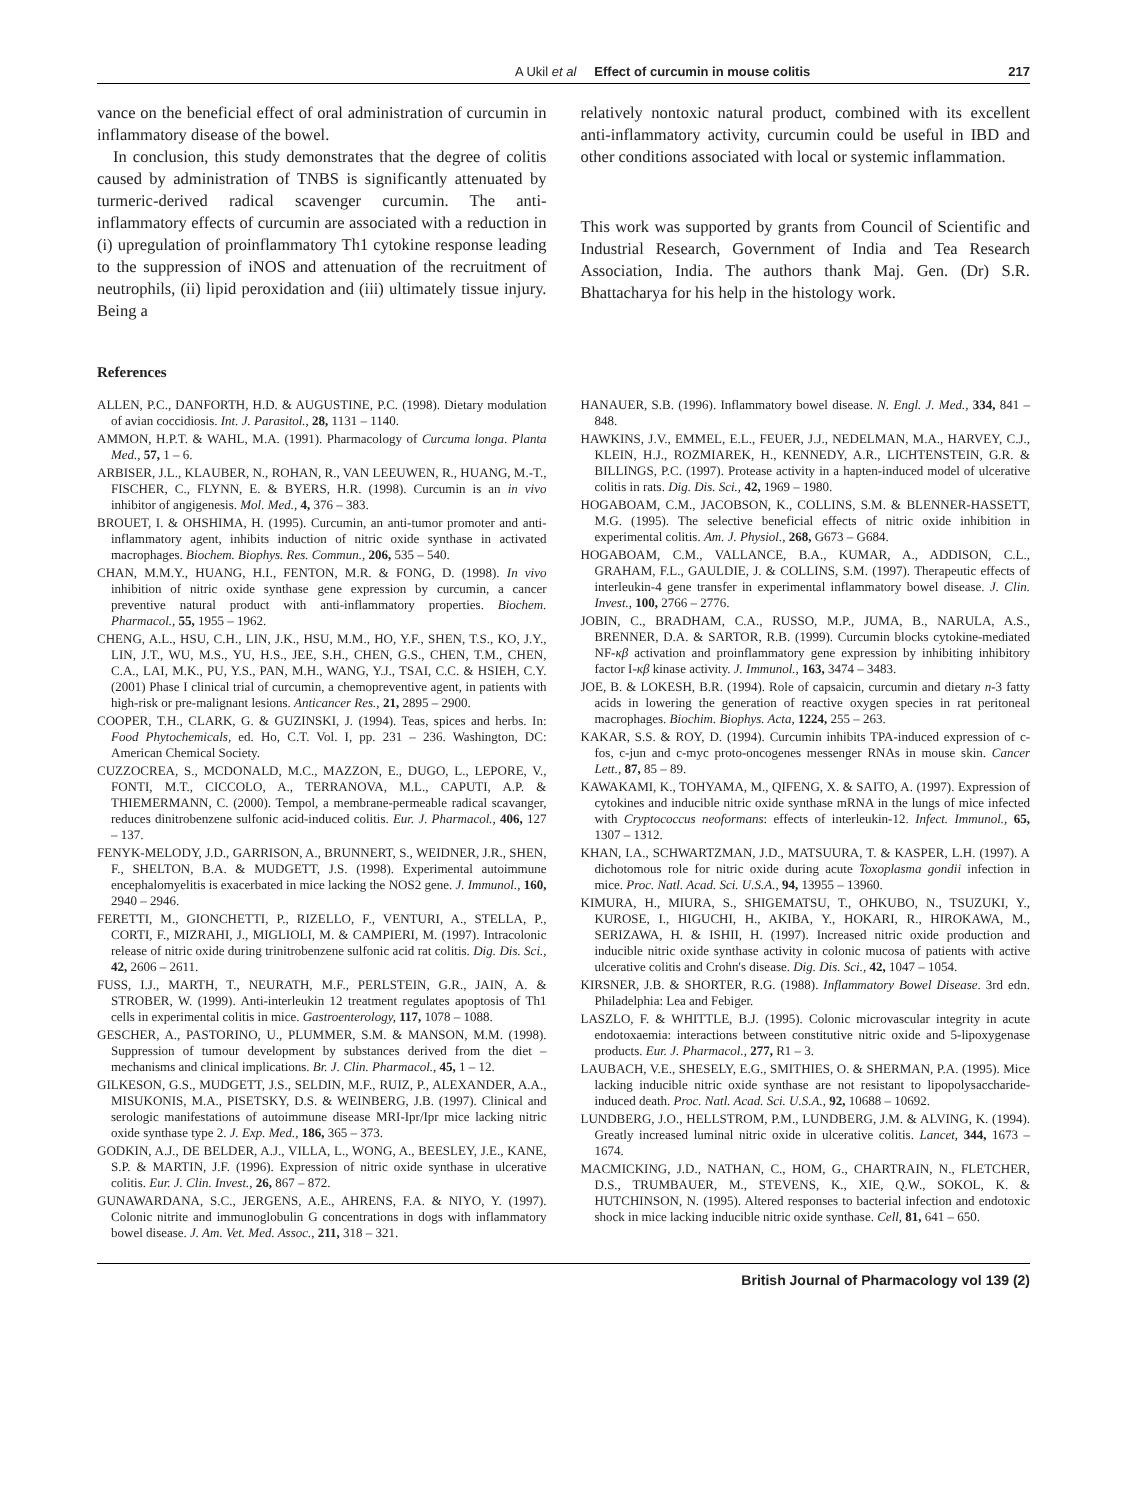A Ukil et al Effect of curcumin in mouse colitis 217
vance on the beneficial effect of oral administration of curcumin in inflammatory disease of the bowel.
In conclusion, this study demonstrates that the degree of colitis caused by administration of TNBS is significantly attenuated by turmeric-derived radical scavenger curcumin. The anti-inflammatory effects of curcumin are associated with a reduction in (i) upregulation of proinflammatory Th1 cytokine response leading to the suppression of iNOS and attenuation of the recruitment of neutrophils, (ii) lipid peroxidation and (iii) ultimately tissue injury. Being a
relatively nontoxic natural product, combined with its excellent anti-inflammatory activity, curcumin could be useful in IBD and other conditions associated with local or systemic inflammation.
This work was supported by grants from Council of Scientific and Industrial Research, Government of India and Tea Research Association, India. The authors thank Maj. Gen. (Dr) S.R. Bhattacharya for his help in the histology work.
References
ALLEN, P.C., DANFORTH, H.D. & AUGUSTINE, P.C. (1998). Dietary modulation of avian coccidiosis. Int. J. Parasitol., 28, 1131 – 1140.
AMMON, H.P.T. & WAHL, M.A. (1991). Pharmacology of Curcuma longa. Planta Med., 57, 1 – 6.
ARBISER, J.L., KLAUBER, N., ROHAN, R., VAN LEEUWEN, R., HUANG, M.-T., FISCHER, C., FLYNN, E. & BYERS, H.R. (1998). Curcumin is an in vivo inhibitor of angigenesis. Mol. Med., 4, 376 – 383.
BROUET, I. & OHSHIMA, H. (1995). Curcumin, an anti-tumor promoter and anti-inflammatory agent, inhibits induction of nitric oxide synthase in activated macrophages. Biochem. Biophys. Res. Commun., 206, 535 – 540.
CHAN, M.M.Y., HUANG, H.I., FENTON, M.R. & FONG, D. (1998). In vivo inhibition of nitric oxide synthase gene expression by curcumin, a cancer preventive natural product with anti-inflammatory properties. Biochem. Pharmacol., 55, 1955 – 1962.
CHENG, A.L., HSU, C.H., LIN, J.K., HSU, M.M., HO, Y.F., SHEN, T.S., KO, J.Y., LIN, J.T., WU, M.S., YU, H.S., JEE, S.H., CHEN, G.S., CHEN, T.M., CHEN, C.A., LAI, M.K., PU, Y.S., PAN, M.H., WANG, Y.J., TSAI, C.C. & HSIEH, C.Y. (2001) Phase I clinical trial of curcumin, a chemopreventive agent, in patients with high-risk or pre-malignant lesions. Anticancer Res., 21, 2895 – 2900.
COOPER, T.H., CLARK, G. & GUZINSKI, J. (1994). Teas, spices and herbs. In: Food Phytochemicals, ed. Ho, C.T. Vol. I, pp. 231 – 236. Washington, DC: American Chemical Society.
CUZZOCREA, S., MCDONALD, M.C., MAZZON, E., DUGO, L., LEPORE, V., FONTI, M.T., CICCOLO, A., TERRANOVA, M.L., CAPUTI, A.P. & THIEMERMANN, C. (2000). Tempol, a membrane-permeable radical scavanger, reduces dinitrobenzene sulfonic acid-induced colitis. Eur. J. Pharmacol., 406, 127 – 137.
FENYK-MELODY, J.D., GARRISON, A., BRUNNERT, S., WEIDNER, J.R., SHEN, F., SHELTON, B.A. & MUDGETT, J.S. (1998). Experimental autoimmune encephalomyelitis is exacerbated in mice lacking the NOS2 gene. J. Immunol., 160, 2940 – 2946.
FERETTI, M., GIONCHETTI, P., RIZELLO, F., VENTURI, A., STELLA, P., CORTI, F., MIZRAHI, J., MIGLIOLI, M. & CAMPIERI, M. (1997). Intracolonic release of nitric oxide during trinitrobenzene sulfonic acid rat colitis. Dig. Dis. Sci., 42, 2606 – 2611.
FUSS, I.J., MARTH, T., NEURATH, M.F., PERLSTEIN, G.R., JAIN, A. & STROBER, W. (1999). Anti-interleukin 12 treatment regulates apoptosis of Th1 cells in experimental colitis in mice. Gastroenterology, 117, 1078 – 1088.
GESCHER, A., PASTORINO, U., PLUMMER, S.M. & MANSON, M.M. (1998). Suppression of tumour development by substances derived from the diet – mechanisms and clinical implications. Br. J. Clin. Pharmacol., 45, 1 – 12.
GILKESON, G.S., MUDGETT, J.S., SELDIN, M.F., RUIZ, P., ALEXANDER, A.A., MISUKONIS, M.A., PISETSKY, D.S. & WEINBERG, J.B. (1997). Clinical and serologic manifestations of autoimmune disease MRI-Ipr/Ipr mice lacking nitric oxide synthase type 2. J. Exp. Med., 186, 365 – 373.
GODKIN, A.J., DE BELDER, A.J., VILLA, L., WONG, A., BEESLEY, J.E., KANE, S.P. & MARTIN, J.F. (1996). Expression of nitric oxide synthase in ulcerative colitis. Eur. J. Clin. Invest., 26, 867 – 872.
GUNAWARDANA, S.C., JERGENS, A.E., AHRENS, F.A. & NIYO, Y. (1997). Colonic nitrite and immunoglobulin G concentrations in dogs with inflammatory bowel disease. J. Am. Vet. Med. Assoc., 211, 318 – 321.
HANAUER, S.B. (1996). Inflammatory bowel disease. N. Engl. J. Med., 334, 841 – 848.
HAWKINS, J.V., EMMEL, E.L., FEUER, J.J., NEDELMAN, M.A., HARVEY, C.J., KLEIN, H.J., ROZMIAREK, H., KENNEDY, A.R., LICHTENSTEIN, G.R. & BILLINGS, P.C. (1997). Protease activity in a hapten-induced model of ulcerative colitis in rats. Dig. Dis. Sci., 42, 1969 – 1980.
HOGABOAM, C.M., JACOBSON, K., COLLINS, S.M. & BLENNER-HASSETT, M.G. (1995). The selective beneficial effects of nitric oxide inhibition in experimental colitis. Am. J. Physiol., 268, G673 – G684.
HOGABOAM, C.M., VALLANCE, B.A., KUMAR, A., ADDISON, C.L., GRAHAM, F.L., GAULDIE, J. & COLLINS, S.M. (1997). Therapeutic effects of interleukin-4 gene transfer in experimental inflammatory bowel disease. J. Clin. Invest., 100, 2766 – 2776.
JOBIN, C., BRADHAM, C.A., RUSSO, M.P., JUMA, B., NARULA, A.S., BRENNER, D.A. & SARTOR, R.B. (1999). Curcumin blocks cytokine-mediated NF-κβ activation and proinflammatory gene expression by inhibiting inhibitory factor I-κβ kinase activity. J. Immunol., 163, 3474 – 3483.
JOE, B. & LOKESH, B.R. (1994). Role of capsaicin, curcumin and dietary n-3 fatty acids in lowering the generation of reactive oxygen species in rat peritoneal macrophages. Biochim. Biophys. Acta, 1224, 255 – 263.
KAKAR, S.S. & ROY, D. (1994). Curcumin inhibits TPA-induced expression of c-fos, c-jun and c-myc proto-oncogenes messenger RNAs in mouse skin. Cancer Lett., 87, 85 – 89.
KAWAKAMI, K., TOHYAMA, M., QIFENG, X. & SAITO, A. (1997). Expression of cytokines and inducible nitric oxide synthase mRNA in the lungs of mice infected with Cryptococcus neoformans: effects of interleukin-12. Infect. Immunol., 65, 1307 – 1312.
KHAN, I.A., SCHWARTZMAN, J.D., MATSUURA, T. & KASPER, L.H. (1997). A dichotomous role for nitric oxide during acute Toxoplasma gondii infection in mice. Proc. Natl. Acad. Sci. U.S.A., 94, 13955 – 13960.
KIMURA, H., MIURA, S., SHIGEMATSU, T., OHKUBO, N., TSUZUKI, Y., KUROSE, I., HIGUCHI, H., AKIBA, Y., HOKARI, R., HIROKAWA, M., SERIZAWA, H. & ISHII, H. (1997). Increased nitric oxide production and inducible nitric oxide synthase activity in colonic mucosa of patients with active ulcerative colitis and Crohn's disease. Dig. Dis. Sci., 42, 1047 – 1054.
KIRSNER, J.B. & SHORTER, R.G. (1988). Inflammatory Bowel Disease. 3rd edn. Philadelphia: Lea and Febiger.
LASZLO, F. & WHITTLE, B.J. (1995). Colonic microvascular integrity in acute endotoxaemia: interactions between constitutive nitric oxide and 5-lipoxygenase products. Eur. J. Pharmacol., 277, R1 – 3.
LAUBACH, V.E., SHESELY, E.G., SMITHIES, O. & SHERMAN, P.A. (1995). Mice lacking inducible nitric oxide synthase are not resistant to lipopolysaccharide-induced death. Proc. Natl. Acad. Sci. U.S.A., 92, 10688 – 10692.
LUNDBERG, J.O., HELLSTROM, P.M., LUNDBERG, J.M. & ALVING, K. (1994). Greatly increased luminal nitric oxide in ulcerative colitis. Lancet, 344, 1673 – 1674.
MACMICKING, J.D., NATHAN, C., HOM, G., CHARTRAIN, N., FLETCHER, D.S., TRUMBAUER, M., STEVENS, K., XIE, Q.W., SOKOL, K. & HUTCHINSON, N. (1995). Altered responses to bacterial infection and endotoxic shock in mice lacking inducible nitric oxide synthase. Cell, 81, 641 – 650.
British Journal of Pharmacology vol 139 (2)